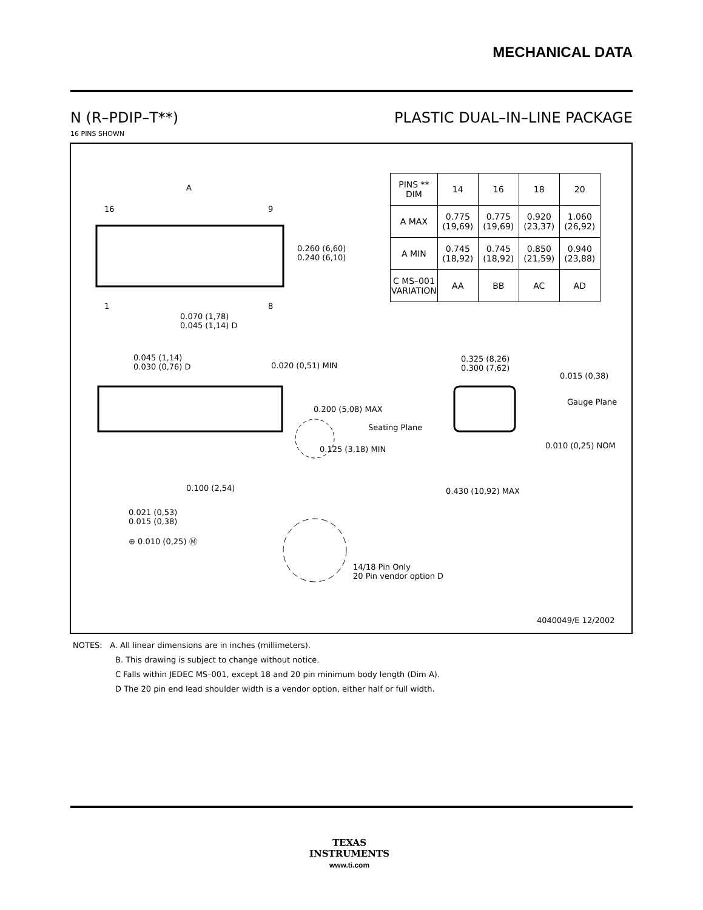MECHANICAL DATA
N (R–PDIP–T**) PLASTIC DUAL–IN–LINE PACKAGE
16 PINS SHOWN
A
16 9
1 8
0.260 (6,60)
0.240 (6,10)
0.070 (1,78)
0.045 (1,14) D
0.045 (1,14)
0.030 (0,76) D
0.020 (0,51) MIN
0.200 (5,08) MAX
Seating Plane
0.125 (3,18) MIN
0.100 (2,54)
0.021 (0,53)
0.015 (0,38)
⊕ 0.010 (0,25) Ⓜ
14/18 Pin Only
20 Pin vendor option D
0.325 (8,26)
0.300 (7,62)
0.015 (0,38)
Gauge Plane
0.010 (0,25) NOM
0.430 (10,92) MAX
4040049/E 12/2002
| PINS ** DIM | 14 | 16 | 18 | 20 |
| --- | --- | --- | --- | --- |
| A MAX | 0.775 (19,69) | 0.775 (19,69) | 0.920 (23,37) | 1.060 (26,92) |
| A MIN | 0.745 (18,92) | 0.745 (18,92) | 0.850 (21,59) | 0.940 (23,88) |
| C MS–001 VARIATION | AA | BB | AC | AD |
NOTES: A. All linear dimensions are in inches (millimeters).
B. This drawing is subject to change without notice.
C Falls within JEDEC MS–001, except 18 and 20 pin minimum body length (Dim A).
D The 20 pin end lead shoulder width is a vendor option, either half or full width.
TEXAS
INSTRUMENTS
www.ti.com